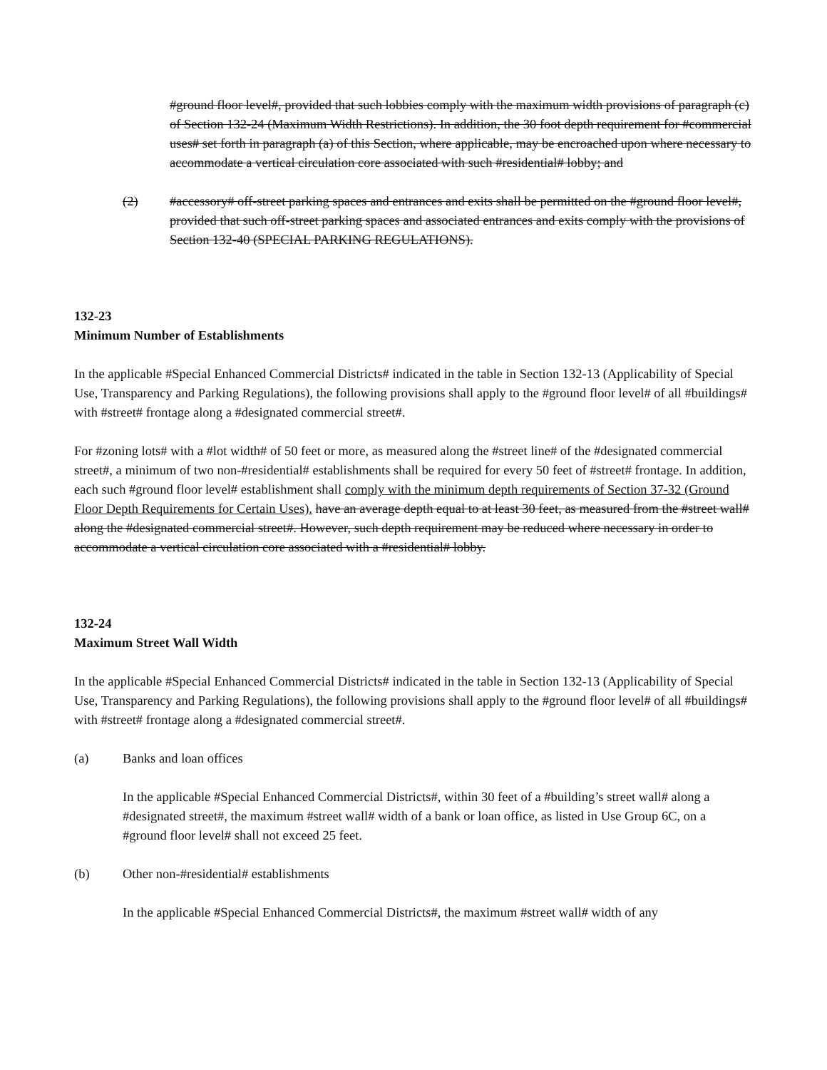#ground floor level#, provided that such lobbies comply with the maximum width provisions of paragraph (c) of Section 132-24 (Maximum Width Restrictions). In addition, the 30 foot depth requirement for #commercial uses# set forth in paragraph (a) of this Section, where applicable, may be encroached upon where necessary to accommodate a vertical circulation core associated with such #residential# lobby; and
(2) #accessory# off-street parking spaces and entrances and exits shall be permitted on the #ground floor level#, provided that such off-street parking spaces and associated entrances and exits comply with the provisions of Section 132-40 (SPECIAL PARKING REGULATIONS).
132-23
Minimum Number of Establishments
In the applicable #Special Enhanced Commercial Districts# indicated in the table in Section 132-13 (Applicability of Special Use, Transparency and Parking Regulations), the following provisions shall apply to the #ground floor level# of all #buildings# with #street# frontage along a #designated commercial street#.
For #zoning lots# with a #lot width# of 50 feet or more, as measured along the #street line# of the #designated commercial street#, a minimum of two non-#residential# establishments shall be required for every 50 feet of #street# frontage. In addition, each such #ground floor level# establishment shall comply with the minimum depth requirements of Section 37-32 (Ground Floor Depth Requirements for Certain Uses). have an average depth equal to at least 30 feet, as measured from the #street wall# along the #designated commercial street#. However, such depth requirement may be reduced where necessary in order to accommodate a vertical circulation core associated with a #residential# lobby.
132-24
Maximum Street Wall Width
In the applicable #Special Enhanced Commercial Districts# indicated in the table in Section 132-13 (Applicability of Special Use, Transparency and Parking Regulations), the following provisions shall apply to the #ground floor level# of all #buildings# with #street# frontage along a #designated commercial street#.
(a) Banks and loan offices
In the applicable #Special Enhanced Commercial Districts#, within 30 feet of a #building’s street wall# along a #designated street#, the maximum #street wall# width of a bank or loan office, as listed in Use Group 6C, on a #ground floor level# shall not exceed 25 feet.
(b) Other non-#residential# establishments
In the applicable #Special Enhanced Commercial Districts#, the maximum #street wall# width of any